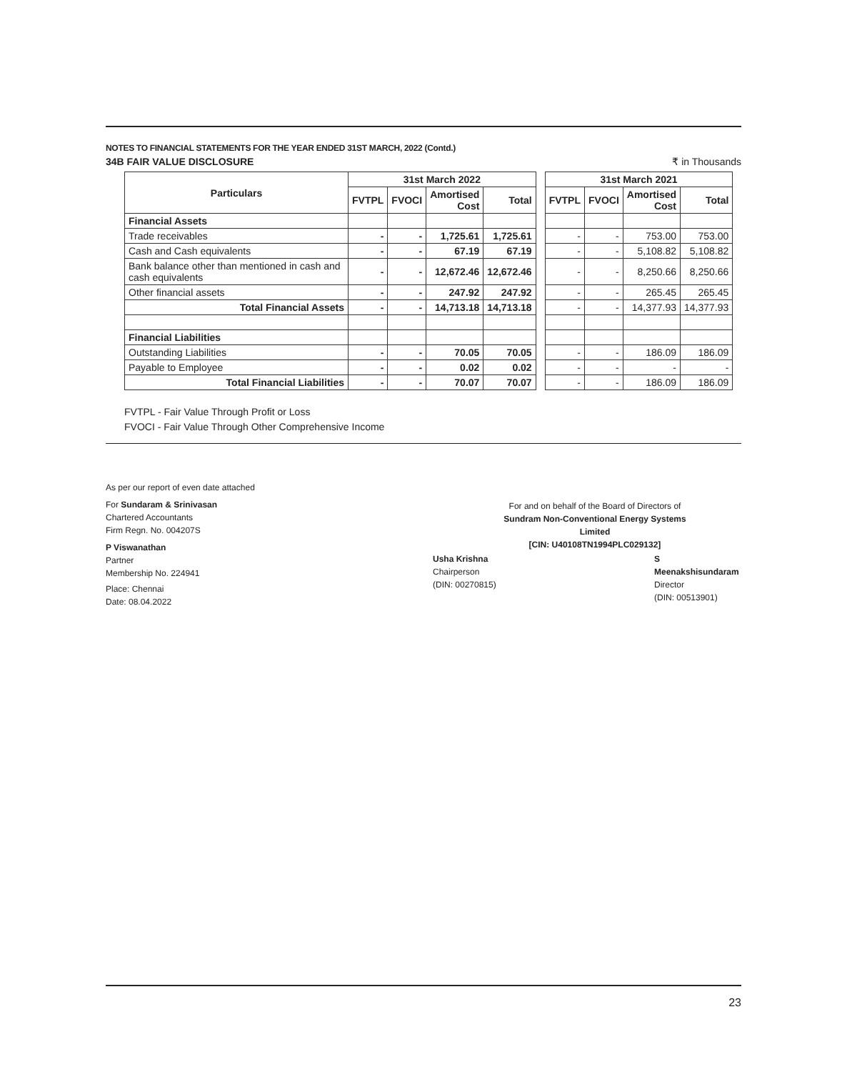NOTES TO FINANCIAL STATEMENTS FOR THE YEAR ENDED 31ST MARCH, 2022 (Contd.)
34B FAIR VALUE DISCLOSURE ₹ in Thousands
| Particulars | 31st March 2022 | | | | | 31st March 2021 | | | |
| | FVTPL | FVOCI | Amortised Cost | Total | | FVTPL | FVOCI | Amortised Cost | Total |
| Financial Assets | | | | | | | | | |
| Trade receivables | - | - | 1,725.61 | 1,725.61 | | - | - | 753.00 | 753.00 |
| Cash and Cash equivalents | - | - | 67.19 | 67.19 | | - | - | 5,108.82 | 5,108.82 |
| Bank balance other than mentioned in cash and cash equivalents | - | - | 12,672.46 | 12,672.46 | | - | - | 8,250.66 | 8,250.66 |
| Other financial assets | - | - | 247.92 | 247.92 | | - | - | 265.45 | 265.45 |
| Total Financial Assets | - | - | 14,713.18 | 14,713.18 | | - | - | 14,377.93 | 14,377.93 |
| Financial Liabilities | | | | | | | | | |
| Outstanding Liabilities | - | - | 70.05 | 70.05 | | - | - | 186.09 | 186.09 |
| Payable to Employee | - | - | 0.02 | 0.02 | | - | - | - | - |
| Total Financial Liabilities | - | - | 70.07 | 70.07 | | - | - | 186.09 | 186.09 |
FVTPL - Fair Value Through Profit or Loss
FVOCI - Fair Value Through Other Comprehensive Income
As per our report of even date attached
For Sundaram & Srinivasan
Chartered Accountants
Firm Regn. No. 004207S
P Viswanathan
Partner
Membership No. 224941
Place: Chennai
Date: 08.04.2022
For and on behalf of the Board of Directors of
Sundram Non-Conventional Energy Systems Limited
[CIN: U40108TN1994PLC029132]
Usha Krishna
Chairperson
(DIN: 00270815)
S Meenakshisundaram
Director
(DIN: 00513901)
23